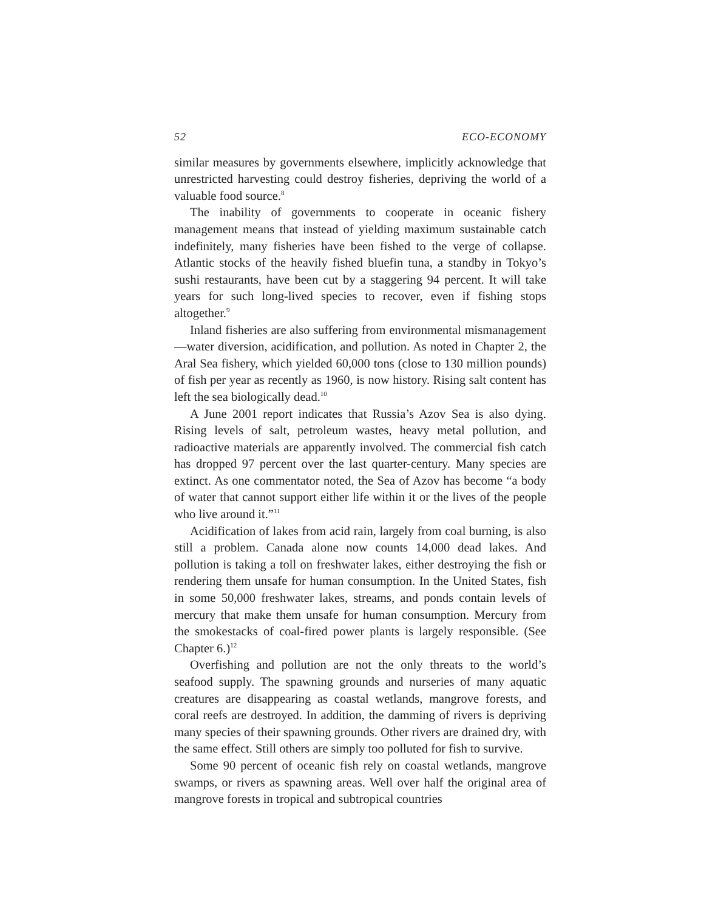52 ECO-ECONOMY
similar measures by governments elsewhere, implicitly acknowledge that unrestricted harvesting could destroy fisheries, depriving the world of a valuable food source.<sup>8</sup>
The inability of governments to cooperate in oceanic fishery management means that instead of yielding maximum sustainable catch indefinitely, many fisheries have been fished to the verge of collapse. Atlantic stocks of the heavily fished bluefin tuna, a standby in Tokyo’s sushi restaurants, have been cut by a staggering 94 percent. It will take years for such long-lived species to recover, even if fishing stops altogether.<sup>9</sup>
Inland fisheries are also suffering from environmental mismanagement—water diversion, acidification, and pollution. As noted in Chapter 2, the Aral Sea fishery, which yielded 60,000 tons (close to 130 million pounds) of fish per year as recently as 1960, is now history. Rising salt content has left the sea biologically dead.<sup>10</sup>
A June 2001 report indicates that Russia’s Azov Sea is also dying. Rising levels of salt, petroleum wastes, heavy metal pollution, and radioactive materials are apparently involved. The commercial fish catch has dropped 97 percent over the last quarter-century. Many species are extinct. As one commentator noted, the Sea of Azov has become “a body of water that cannot support either life within it or the lives of the people who live around it.”<sup>11</sup>
Acidification of lakes from acid rain, largely from coal burning, is also still a problem. Canada alone now counts 14,000 dead lakes. And pollution is taking a toll on freshwater lakes, either destroying the fish or rendering them unsafe for human consumption. In the United States, fish in some 50,000 freshwater lakes, streams, and ponds contain levels of mercury that make them unsafe for human consumption. Mercury from the smokestacks of coal-fired power plants is largely responsible. (See Chapter 6.)<sup>12</sup>
Overfishing and pollution are not the only threats to the world’s seafood supply. The spawning grounds and nurseries of many aquatic creatures are disappearing as coastal wetlands, mangrove forests, and coral reefs are destroyed. In addition, the damming of rivers is depriving many species of their spawning grounds. Other rivers are drained dry, with the same effect. Still others are simply too polluted for fish to survive.
Some 90 percent of oceanic fish rely on coastal wetlands, mangrove swamps, or rivers as spawning areas. Well over half the original area of mangrove forests in tropical and subtropical countries